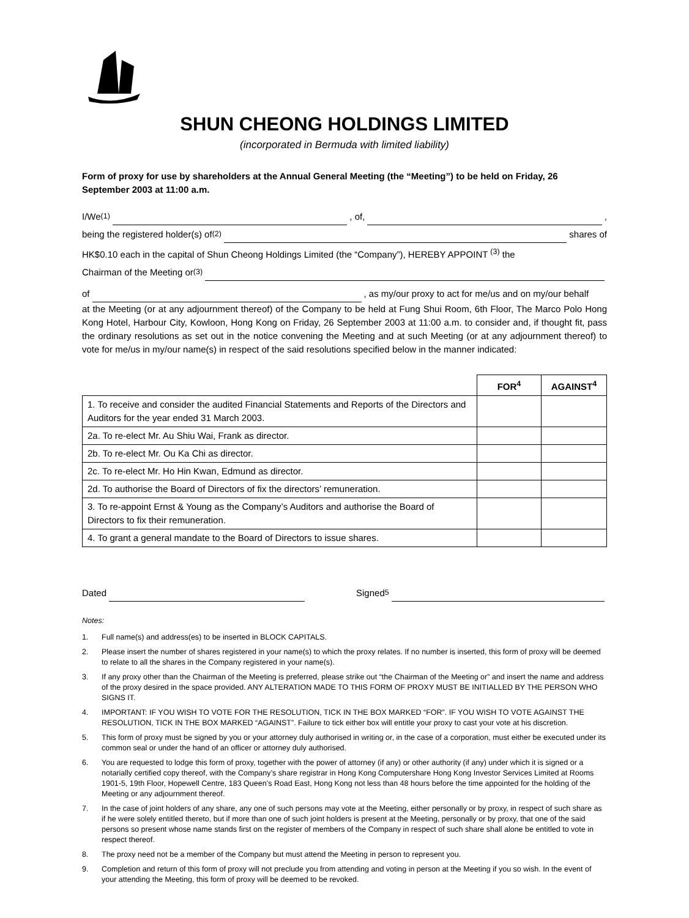SHUN CHEONG HOLDINGS LIMITED
(incorporated in Bermuda with limited liability)
Form of proxy for use by shareholders at the Annual General Meeting (the “Meeting”) to be held on Friday, 26 September 2003 at 11:00 a.m.
I/We <sup>(1)</sup> , of, ,
being the registered holder(s) of <sup>(2)</sup> shares of
HK$0.10 each in the capital of Shun Cheong Holdings Limited (the “Company”), HEREBY APPOINT <sup>(3)</sup> the
Chairman of the Meeting or <sup>(3)</sup>
of , as my/our proxy to act for me/us and on my/our behalf
at the Meeting (or at any adjournment thereof) of the Company to be held at Fung Shui Room, 6th Floor, The Marco Polo Hong Kong Hotel, Harbour City, Kowloon, Hong Kong on Friday, 26 September 2003 at 11:00 a.m. to consider and, if thought fit, pass the ordinary resolutions as set out in the notice convening the Meeting and at such Meeting (or at any adjournment thereof) to vote for me/us in my/our name(s) in respect of the said resolutions specified below in the manner indicated:
| | FOR<sup>4</sup> | AGAINST<sup>4</sup> |
| --- | --- | --- |
| 1. To receive and consider the audited Financial Statements and Reports of the Directors and Auditors for the year ended 31 March 2003. | | |
| 2a. To re-elect Mr. Au Shiu Wai, Frank as director. | | |
| 2b. To re-elect Mr. Ou Ka Chi as director. | | |
| 2c. To re-elect Mr. Ho Hin Kwan, Edmund as director. | | |
| 2d. To authorise the Board of Directors of fix the directors’ remuneration. | | |
| 3. To re-appoint Ernst & Young as the Company’s Auditors and authorise the Board of Directors to fix their remuneration. | | |
| 4. To grant a general mandate to the Board of Directors to issue shares. | | |
Dated Signed <sup>5</sup>
Notes:
1. Full name(s) and address(es) to be inserted in BLOCK CAPITALS.
2. Please insert the number of shares registered in your name(s) to which the proxy relates. If no number is inserted, this form of proxy will be deemed to relate to all the shares in the Company registered in your name(s).
3. If any proxy other than the Chairman of the Meeting is preferred, please strike out “the Chairman of the Meeting or” and insert the name and address of the proxy desired in the space provided. ANY ALTERATION MADE TO THIS FORM OF PROXY MUST BE INITIALLED BY THE PERSON WHO SIGNS IT.
4. IMPORTANT: IF YOU WISH TO VOTE FOR THE RESOLUTION, TICK IN THE BOX MARKED “FOR”. IF YOU WISH TO VOTE AGAINST THE RESOLUTION, TICK IN THE BOX MARKED “AGAINST”. Failure to tick either box will entitle your proxy to cast your vote at his discretion.
5. This form of proxy must be signed by you or your attorney duly authorised in writing or, in the case of a corporation, must either be executed under its common seal or under the hand of an officer or attorney duly authorised.
6. You are requested to lodge this form of proxy, together with the power of attorney (if any) or other authority (if any) under which it is signed or a notarially certified copy thereof, with the Company’s share registrar in Hong Kong Computershare Hong Kong Investor Services Limited at Rooms 1901-5, 19th Floor, Hopewell Centre, 183 Queen’s Road East, Hong Kong not less than 48 hours before the time appointed for the holding of the Meeting or any adjournment thereof.
7. In the case of joint holders of any share, any one of such persons may vote at the Meeting, either personally or by proxy, in respect of such share as if he were solely entitled thereto, but if more than one of such joint holders is present at the Meeting, personally or by proxy, that one of the said persons so present whose name stands first on the register of members of the Company in respect of such share shall alone be entitled to vote in respect thereof.
8. The proxy need not be a member of the Company but must attend the Meeting in person to represent you.
9. Completion and return of this form of proxy will not preclude you from attending and voting in person at the Meeting if you so wish. In the event of your attending the Meeting, this form of proxy will be deemed to be revoked.